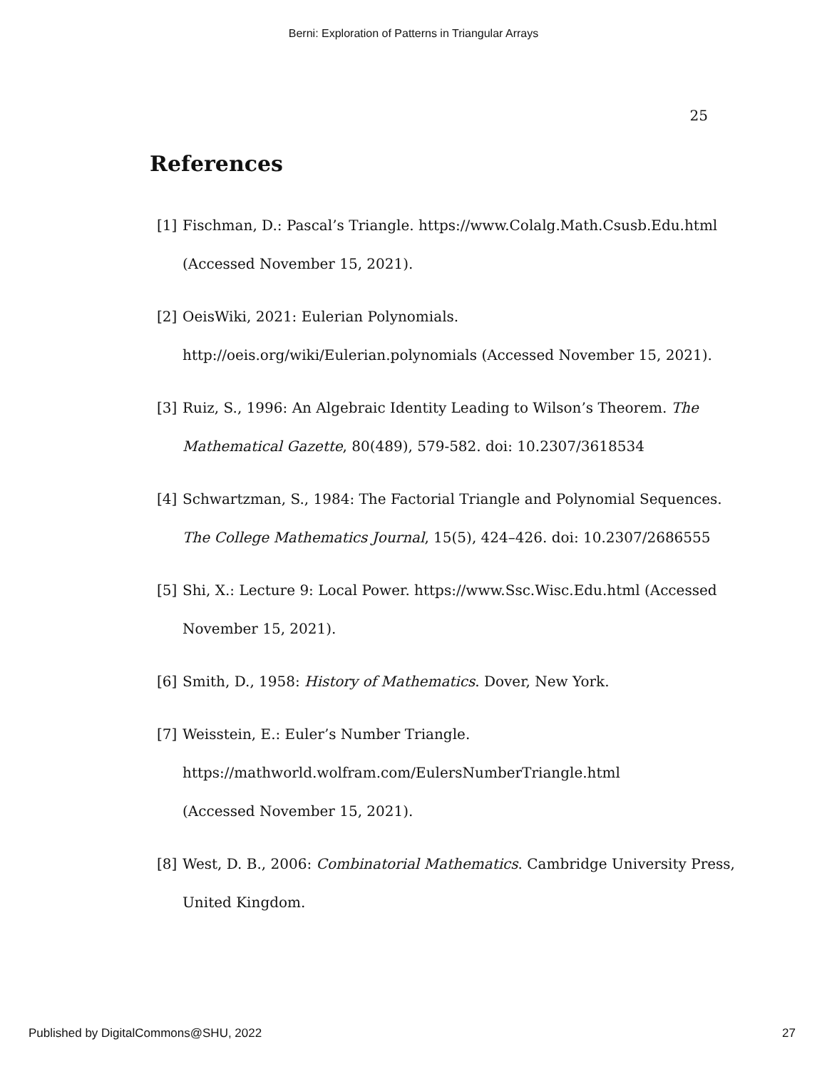Berni: Exploration of Patterns in Triangular Arrays
25
References
[1] Fischman, D.: Pascal’s Triangle. https://www.Colalg.Math.Csusb.Edu.html (Accessed November 15, 2021).
[2] OeisWiki, 2021: Eulerian Polynomials. http://oeis.org/wiki/Eulerian.polynomials (Accessed November 15, 2021).
[3] Ruiz, S., 1996: An Algebraic Identity Leading to Wilson’s Theorem. The Mathematical Gazette, 80(489), 579-582. doi: 10.2307/3618534
[4] Schwartzman, S., 1984: The Factorial Triangle and Polynomial Sequences. The College Mathematics Journal, 15(5), 424–426. doi: 10.2307/2686555
[5] Shi, X.: Lecture 9: Local Power. https://www.Ssc.Wisc.Edu.html (Accessed November 15, 2021).
[6] Smith, D., 1958: History of Mathematics. Dover, New York.
[7] Weisstein, E.: Euler’s Number Triangle.
https://mathworld.wolfram.com/EulersNumberTriangle.html
(Accessed November 15, 2021).
[8] West, D. B., 2006: Combinatorial Mathematics. Cambridge University Press, United Kingdom.
Published by DigitalCommons@SHU, 2022 27